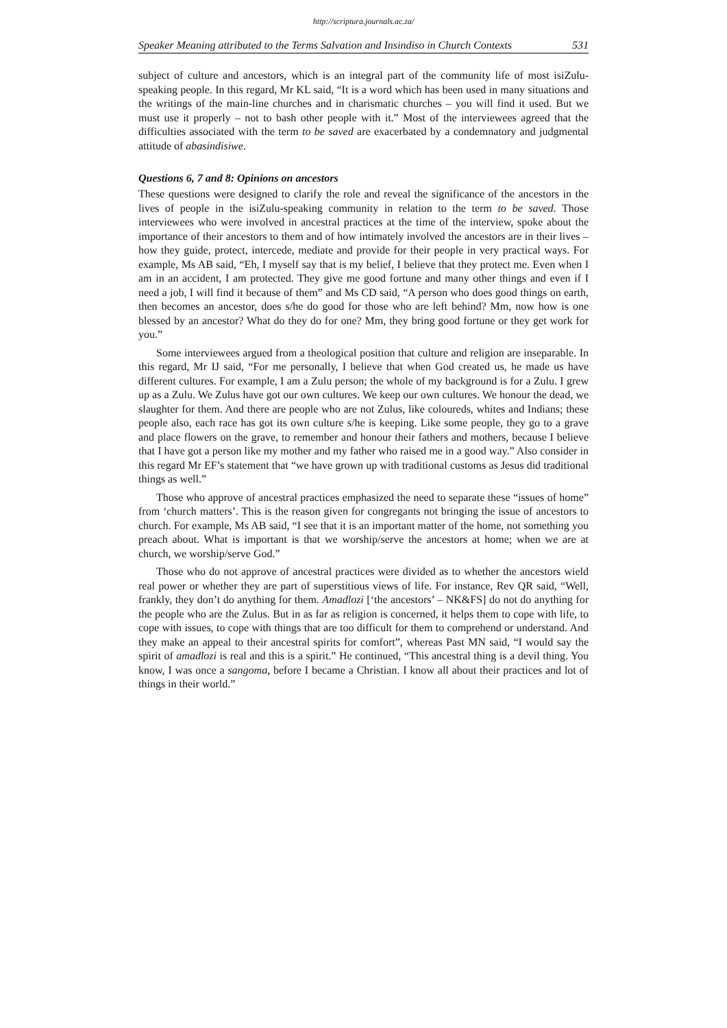http://scriptura.journals.ac.za/
Speaker Meaning attributed to the Terms Salvation and Insindiso in Church Contexts 531
subject of culture and ancestors, which is an integral part of the community life of most isiZulu-speaking people. In this regard, Mr KL said, “It is a word which has been used in many situations and the writings of the main-line churches and in charismatic churches – you will find it used. But we must use it properly – not to bash other people with it.” Most of the interviewees agreed that the difficulties associated with the term to be saved are exacerbated by a condemnatory and judgmental attitude of abasindisiwe.
Questions 6, 7 and 8: Opinions on ancestors
These questions were designed to clarify the role and reveal the significance of the ancestors in the lives of people in the isiZulu-speaking community in relation to the term to be saved. Those interviewees who were involved in ancestral practices at the time of the interview, spoke about the importance of their ancestors to them and of how intimately involved the ancestors are in their lives – how they guide, protect, intercede, mediate and provide for their people in very practical ways. For example, Ms AB said, “Eh, I myself say that is my belief, I believe that they protect me. Even when I am in an accident, I am protected. They give me good fortune and many other things and even if I need a job, I will find it because of them” and Ms CD said, “A person who does good things on earth, then becomes an ancestor, does s/he do good for those who are left behind? Mm, now how is one blessed by an ancestor? What do they do for one? Mm, they bring good fortune or they get work for you.”
Some interviewees argued from a theological position that culture and religion are inseparable. In this regard, Mr IJ said, “For me personally, I believe that when God created us, he made us have different cultures. For example, I am a Zulu person; the whole of my background is for a Zulu. I grew up as a Zulu. We Zulus have got our own cultures. We keep our own cultures. We honour the dead, we slaughter for them. And there are people who are not Zulus, like coloureds, whites and Indians; these people also, each race has got its own culture s/he is keeping. Like some people, they go to a grave and place flowers on the grave, to remember and honour their fathers and mothers, because I believe that I have got a person like my mother and my father who raised me in a good way.” Also consider in this regard Mr EF’s statement that “we have grown up with traditional customs as Jesus did traditional things as well.”
Those who approve of ancestral practices emphasized the need to separate these “issues of home” from ‘church matters’. This is the reason given for congregants not bringing the issue of ancestors to church. For example, Ms AB said, “I see that it is an important matter of the home, not something you preach about. What is important is that we worship/serve the ancestors at home; when we are at church, we worship/serve God.”
Those who do not approve of ancestral practices were divided as to whether the ancestors wield real power or whether they are part of superstitious views of life. For instance, Rev QR said, “Well, frankly, they don’t do anything for them. Amadlozi [‘the ancestors’ – NK&FS] do not do anything for the people who are the Zulus. But in as far as religion is concerned, it helps them to cope with life, to cope with issues, to cope with things that are too difficult for them to comprehend or understand. And they make an appeal to their ancestral spirits for comfort”, whereas Past MN said, “I would say the spirit of amadlozi is real and this is a spirit.” He continued, “This ancestral thing is a devil thing. You know, I was once a sangoma, before I became a Christian. I know all about their practices and lot of things in their world.”